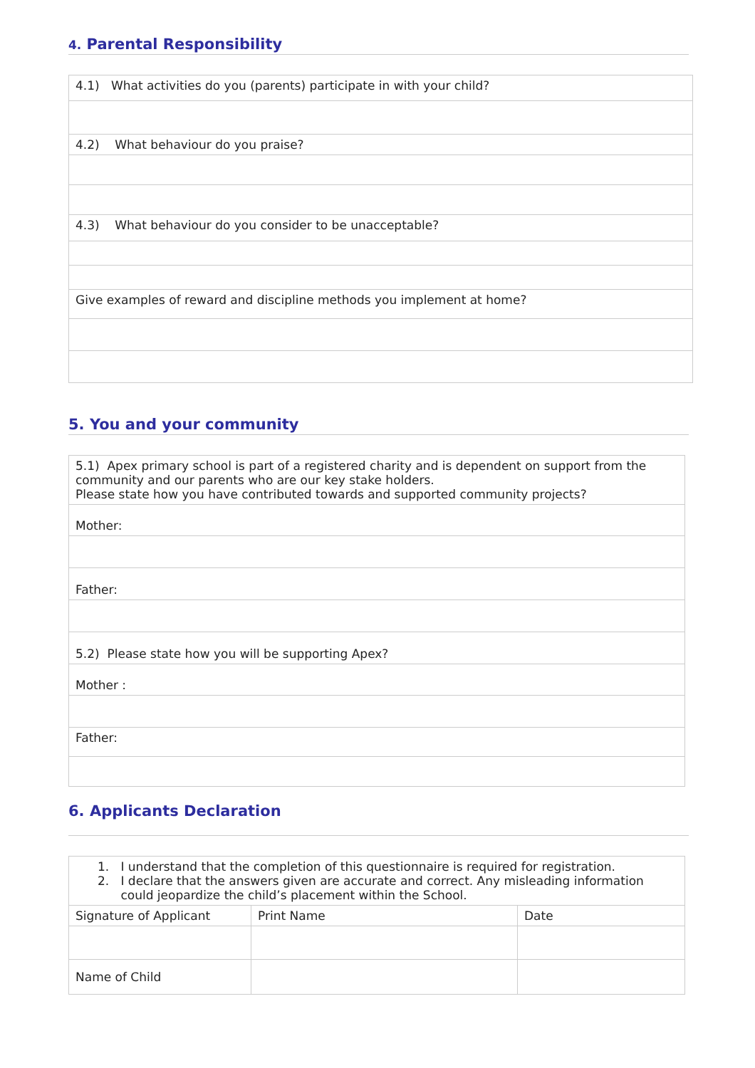4. Parental Responsibility
| 4.1) What activities do you (parents) participate in with your child? |
| 4.2) What behaviour do you praise? |
| 4.3) What behaviour do you consider to be unacceptable? |
| Give examples of reward and discipline methods you implement at home? |
5. You and your community
| 5.1) Apex primary school is part of a registered charity and is dependent on support from the community and our parents who are our key stake holders. Please state how you have contributed towards and supported community projects? |
| Mother: |
| Father: |
| 5.2) Please state how you will be supporting Apex? |
| Mother : |
| Father: |
6. Applicants Declaration
| 1. I understand that the completion of this questionnaire is required for registration. 2. I declare that the answers given are accurate and correct. Any misleading information could jeopardize the child’s placement within the School. | | |
| Signature of Applicant | Print Name | Date |
| Name of Child | | |